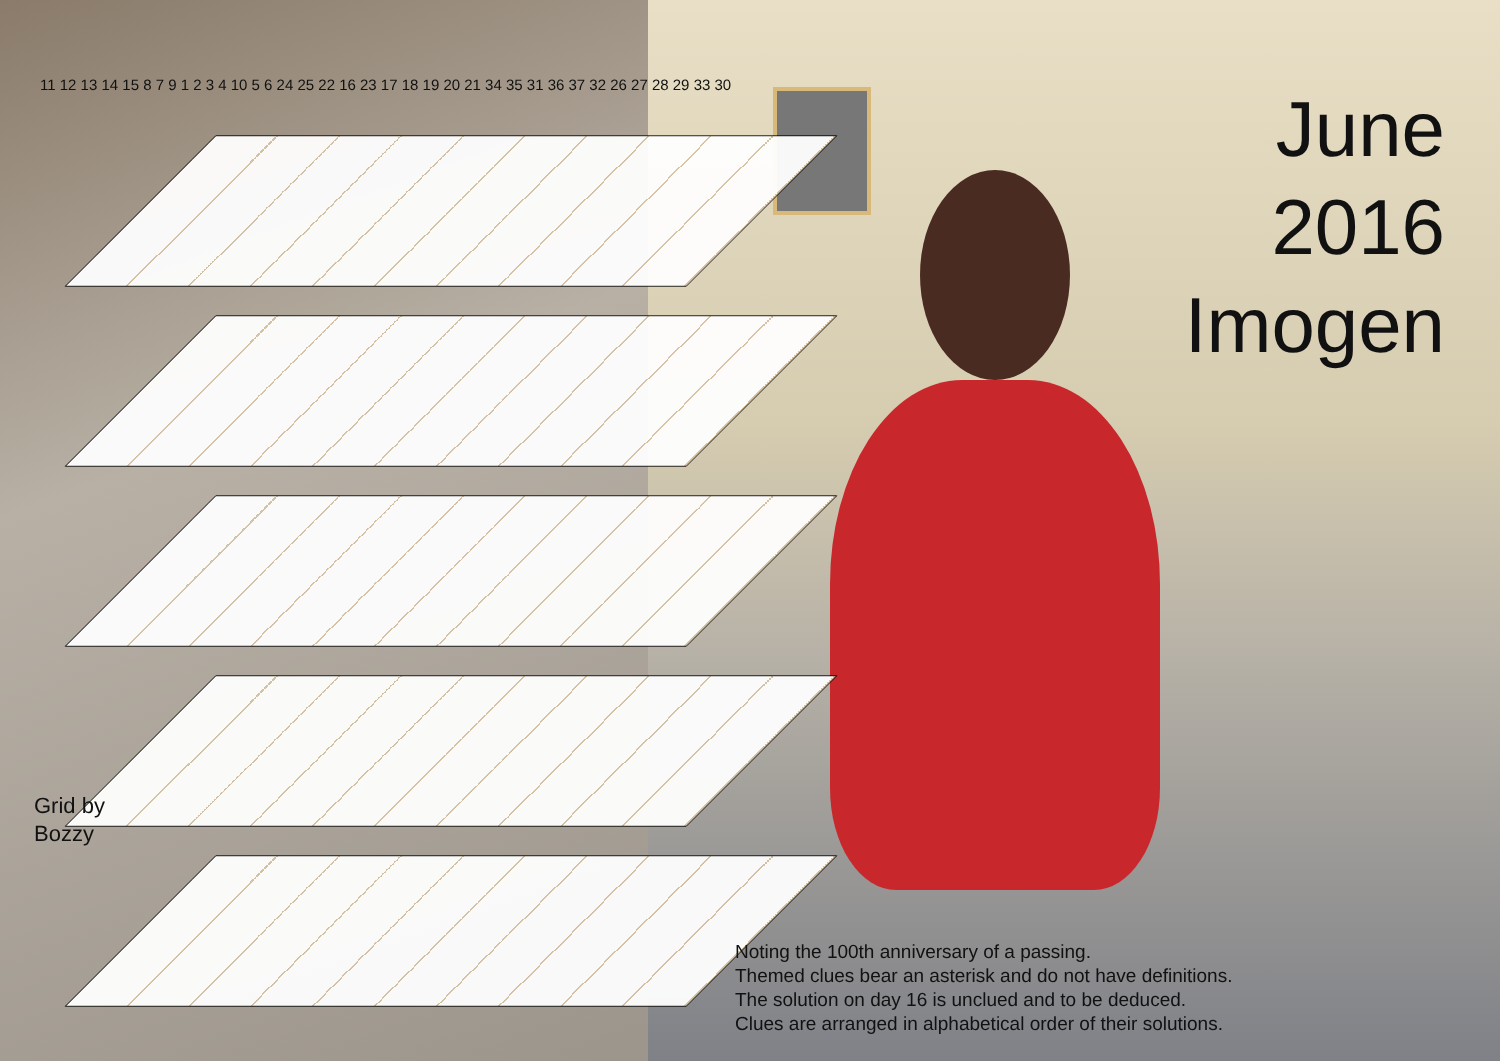11 12 13 14 15 8 7 9 1 2 3 4 10 5 6 24 25 22 16 23 17 18 19 20 21 34 35 31 36 37 32 26 27 28 29 33 30
June
2016
Imogen
Grid by
Bozzy
Noting the 100th anniversary of a passing.
Themed clues bear an asterisk and do not have definitions.
The solution on day 16 is unclued and to be deduced.
Clues are arranged in alphabetical order of their solutions.